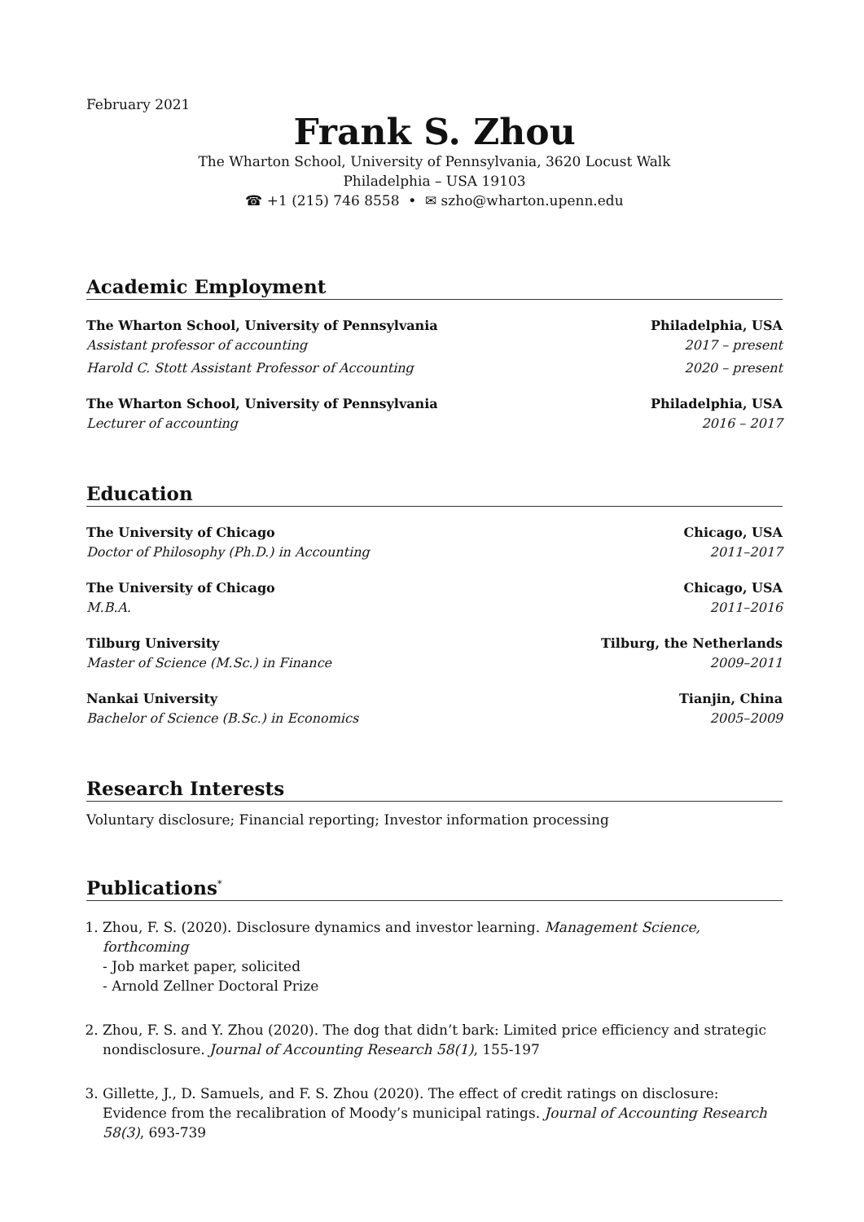February 2021
Frank S. Zhou
The Wharton School, University of Pennsylvania, 3620 Locust Walk
Philadelphia – USA 19103
☎ +1 (215) 746 8558 • ✉ szho@wharton.upenn.edu
Academic Employment
The Wharton School, University of Pennsylvania Philadelphia, USA
Assistant professor of accounting 2017 – present
Harold C. Stott Assistant Professor of Accounting 2020 – present
The Wharton School, University of Pennsylvania Philadelphia, USA
Lecturer of accounting 2016 – 2017
Education
The University of Chicago Chicago, USA
Doctor of Philosophy (Ph.D.) in Accounting 2011–2017
The University of Chicago Chicago, USA
M.B.A. 2011–2016
Tilburg University Tilburg, the Netherlands
Master of Science (M.Sc.) in Finance 2009–2011
Nankai University Tianjin, China
Bachelor of Science (B.Sc.) in Economics 2005–2009
Research Interests
Voluntary disclosure; Financial reporting; Investor information processing
Publications<sup>*</sup>
1. Zhou, F. S. (2020). Disclosure dynamics and investor learning. Management Science, forthcoming
- Job market paper, solicited
- Arnold Zellner Doctoral Prize
2. Zhou, F. S. and Y. Zhou (2020). The dog that didn’t bark: Limited price efficiency and strategic nondisclosure. Journal of Accounting Research 58(1), 155-197
3. Gillette, J., D. Samuels, and F. S. Zhou (2020). The effect of credit ratings on disclosure: Evidence from the recalibration of Moody’s municipal ratings. Journal of Accounting Research 58(3), 693-739